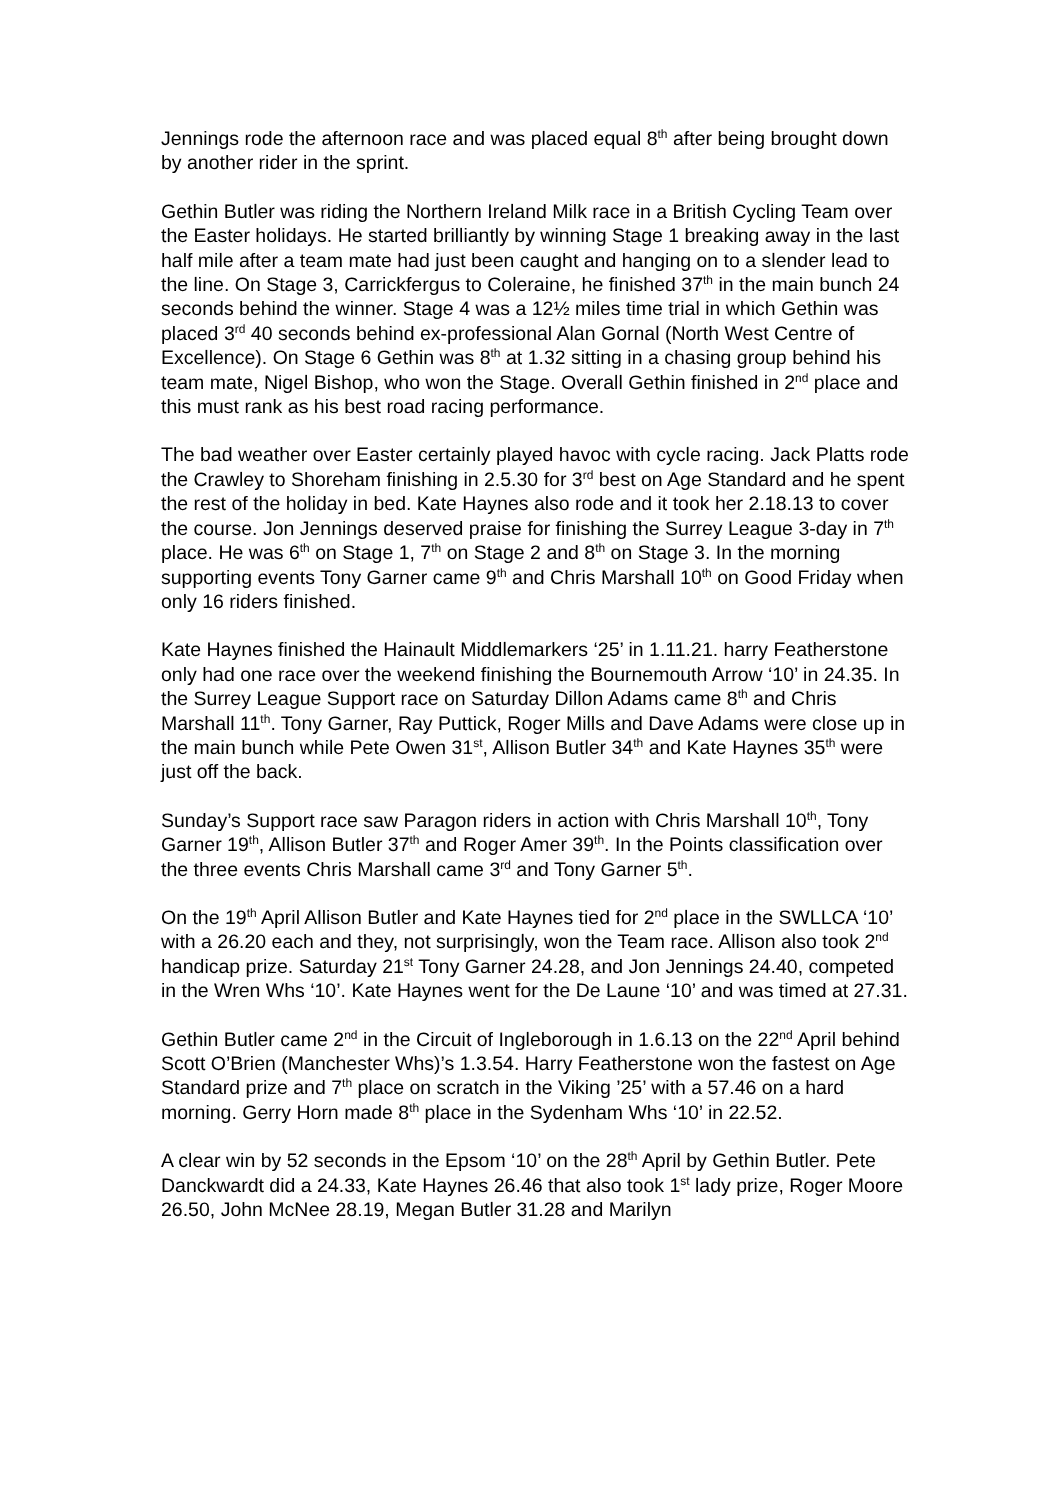Jennings rode the afternoon race and was placed equal 8<sup>th</sup> after being brought down by another rider in the sprint.
Gethin Butler was riding the Northern Ireland Milk race in a British Cycling Team over the Easter holidays. He started brilliantly by winning Stage 1 breaking away in the last half mile after a team mate had just been caught and hanging on to a slender lead to the line. On Stage 3, Carrickfergus to Coleraine, he finished 37<sup>th</sup> in the main bunch 24 seconds behind the winner. Stage 4 was a 12½ miles time trial in which Gethin was placed 3<sup>rd</sup> 40 seconds behind ex-professional Alan Gornal (North West Centre of Excellence). On Stage 6 Gethin was 8<sup>th</sup> at 1.32 sitting in a chasing group behind his team mate, Nigel Bishop, who won the Stage. Overall Gethin finished in 2<sup>nd</sup> place and this must rank as his best road racing performance.
The bad weather over Easter certainly played havoc with cycle racing. Jack Platts rode the Crawley to Shoreham finishing in 2.5.30 for 3<sup>rd</sup> best on Age Standard and he spent the rest of the holiday in bed. Kate Haynes also rode and it took her 2.18.13 to cover the course. Jon Jennings deserved praise for finishing the Surrey League 3-day in 7<sup>th</sup> place. He was 6<sup>th</sup> on Stage 1, 7<sup>th</sup> on Stage 2 and 8<sup>th</sup> on Stage 3. In the morning supporting events Tony Garner came 9<sup>th</sup> and Chris Marshall 10<sup>th</sup> on Good Friday when only 16 riders finished.
Kate Haynes finished the Hainault Middlemarkers ‘25’ in 1.11.21. harry Featherstone only had one race over the weekend finishing the Bournemouth Arrow ‘10’ in 24.35. In the Surrey League Support race on Saturday Dillon Adams came 8<sup>th</sup> and Chris Marshall 11<sup>th</sup>. Tony Garner, Ray Puttick, Roger Mills and Dave Adams were close up in the main bunch while Pete Owen 31<sup>st</sup>, Allison Butler 34<sup>th</sup> and Kate Haynes 35<sup>th</sup> were just off the back.
Sunday’s Support race saw Paragon riders in action with Chris Marshall 10<sup>th</sup>, Tony Garner 19<sup>th</sup>, Allison Butler 37<sup>th</sup> and Roger Amer 39<sup>th</sup>. In the Points classification over the three events Chris Marshall came 3<sup>rd</sup> and Tony Garner 5<sup>th</sup>.
On the 19<sup>th</sup> April Allison Butler and Kate Haynes tied for 2<sup>nd</sup> place in the SWLLCA ‘10’ with a 26.20 each and they, not surprisingly, won the Team race. Allison also took 2<sup>nd</sup> handicap prize. Saturday 21<sup>st</sup> Tony Garner 24.28, and Jon Jennings 24.40, competed in the Wren Whs ‘10’. Kate Haynes went for the De Laune ‘10’ and was timed at 27.31.
Gethin Butler came 2<sup>nd</sup> in the Circuit of Ingleborough in 1.6.13 on the 22<sup>nd</sup> April behind Scott O’Brien (Manchester Whs)’s 1.3.54. Harry Featherstone won the fastest on Age Standard prize and 7<sup>th</sup> place on scratch in the Viking ’25’ with a 57.46 on a hard morning. Gerry Horn made 8<sup>th</sup> place in the Sydenham Whs ‘10’ in 22.52.
A clear win by 52 seconds in the Epsom ‘10’ on the 28<sup>th</sup> April by Gethin Butler. Pete Danckwardt did a 24.33, Kate Haynes 26.46 that also took 1<sup>st</sup> lady prize, Roger Moore 26.50, John McNee 28.19, Megan Butler 31.28 and Marilyn